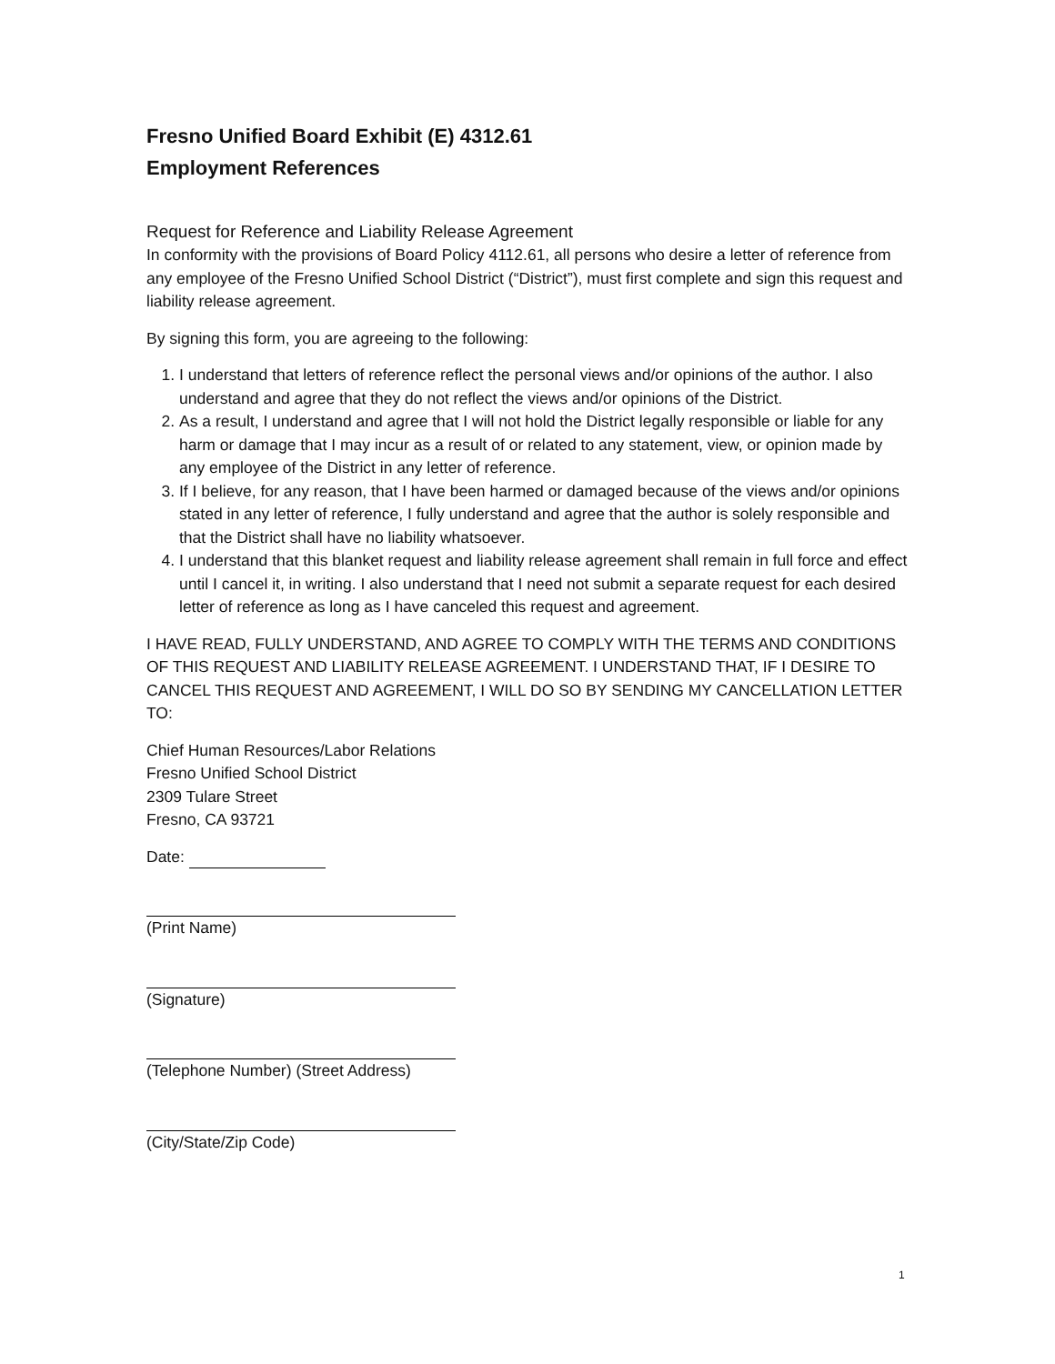Fresno Unified Board Exhibit (E) 4312.61
Employment References
Request for Reference and Liability Release Agreement
In conformity with the provisions of Board Policy 4112.61, all persons who desire a letter of reference from any employee of the Fresno Unified School District (“District”), must first complete and sign this request and liability release agreement.
By signing this form, you are agreeing to the following:
1. I understand that letters of reference reflect the personal views and/or opinions of the author. I also understand and agree that they do not reflect the views and/or opinions of the District.
2. As a result, I understand and agree that I will not hold the District legally responsible or liable for any harm or damage that I may incur as a result of or related to any statement, view, or opinion made by any employee of the District in any letter of reference.
3. If I believe, for any reason, that I have been harmed or damaged because of the views and/or opinions stated in any letter of reference, I fully understand and agree that the author is solely responsible and that the District shall have no liability whatsoever.
4. I understand that this blanket request and liability release agreement shall remain in full force and effect until I cancel it, in writing. I also understand that I need not submit a separate request for each desired letter of reference as long as I have canceled this request and agreement.
I HAVE READ, FULLY UNDERSTAND, AND AGREE TO COMPLY WITH THE TERMS AND CONDITIONS OF THIS REQUEST AND LIABILITY RELEASE AGREEMENT. I UNDERSTAND THAT, IF I DESIRE TO CANCEL THIS REQUEST AND AGREEMENT, I WILL DO SO BY SENDING MY CANCELLATION LETTER TO:
Chief Human Resources/Labor Relations
Fresno Unified School District
2309 Tulare Street
Fresno, CA 93721
Date:
(Print Name)
(Signature)
(Telephone Number) (Street Address)
(City/State/Zip Code)
1